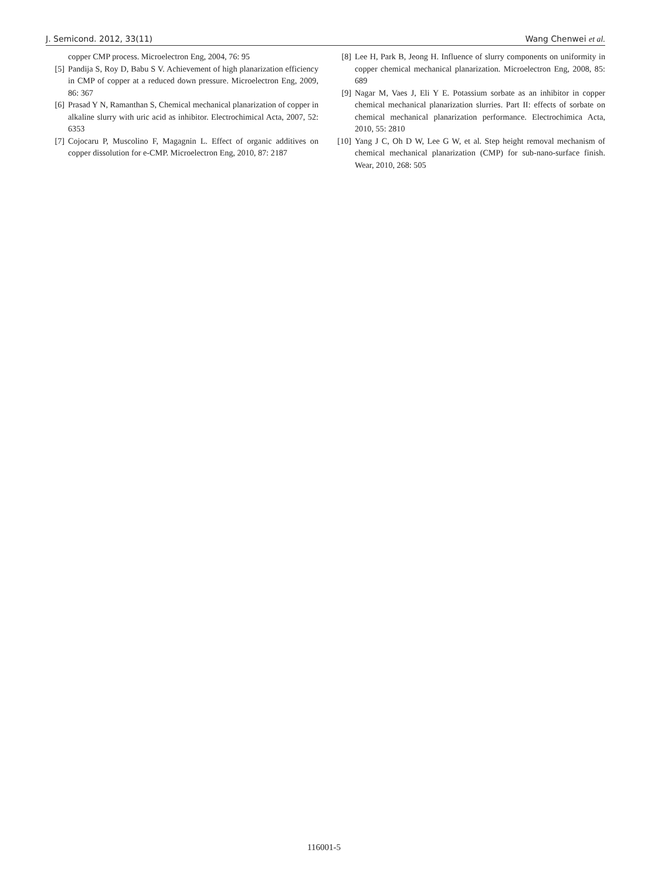J. Semicond. 2012, 33(11) Wang Chenwei et al.
copper CMP process. Microelectron Eng, 2004, 76: 95
[5] Pandija S, Roy D, Babu S V. Achievement of high planarization efficiency in CMP of copper at a reduced down pressure. Microelectron Eng, 2009, 86: 367
[6] Prasad Y N, Ramanthan S, Chemical mechanical planarization of copper in alkaline slurry with uric acid as inhibitor. Electrochimical Acta, 2007, 52: 6353
[7] Cojocaru P, Muscolino F, Magagnin L. Effect of organic additives on copper dissolution for e-CMP. Microelectron Eng, 2010, 87: 2187
[8] Lee H, Park B, Jeong H. Influence of slurry components on uniformity in copper chemical mechanical planarization. Microelectron Eng, 2008, 85: 689
[9] Nagar M, Vaes J, Eli Y E. Potassium sorbate as an inhibitor in copper chemical mechanical planarization slurries. Part II: effects of sorbate on chemical mechanical planarization performance. Electrochimica Acta, 2010, 55: 2810
[10] Yang J C, Oh D W, Lee G W, et al. Step height removal mechanism of chemical mechanical planarization (CMP) for sub-nano-surface finish. Wear, 2010, 268: 505
116001-5